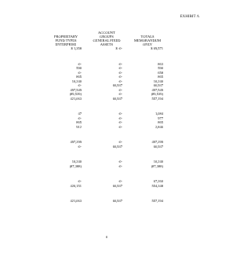EXHIBIT A
| PROPRIETARY FUND TYPES ENTERPRISE | ACCOUNT GROUPS GENERAL FIXED ASSETS | TOTALS MEMORANDUM ONLY |
| --- | --- | --- |
| $ 1,358 | $ -0- | $ 69,571 |
| -0- | -0- | 863 |
| 590 | -0- | 590 |
| -0- | -0- | 658 |
| 865 | -0- | 865 |
| 10,240 | -0- | 10,240 |
| -0- | 66,937 | 66,937 |
| 497,549 | -0- | 497,549 |
| (89,539) | -0- | (89,539) |
| 421,063 | 66,937 | 557,194 |
| 47 | -0- | 1,084 |
| -0- | -0- | 977 |
| 865 | -0- | 865 |
| 912 | -0- | 2,846 |
| 497,299 | -0- | 497,299 |
| -0- | 66,937 | 66,937 |
| 10,240 | -0- | 10,240 |
| (87,388) | -0- | (87,388) |
| -0- | -0- | 67,260 |
| 420,151 | 66,937 | 554,348 |
| 421,063 | 66,937 | 557,194 |
6